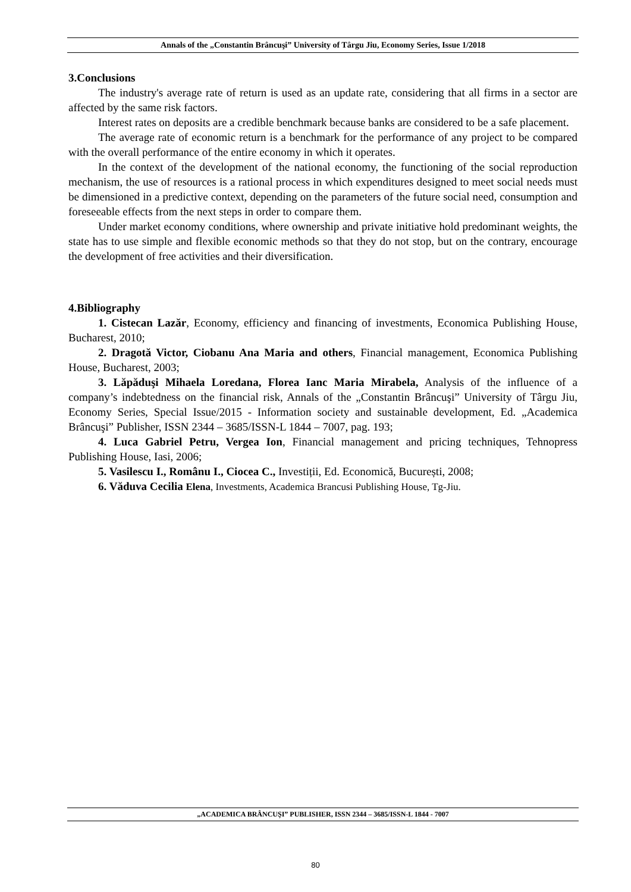Annals of the „Constantin Brâncuşi” University of Târgu Jiu, Economy Series, Issue 1/2018
3.Conclusions
The industry's average rate of return is used as an update rate, considering that all firms in a sector are affected by the same risk factors.
Interest rates on deposits are a credible benchmark because banks are considered to be a safe placement.
The average rate of economic return is a benchmark for the performance of any project to be compared with the overall performance of the entire economy in which it operates.
In the context of the development of the national economy, the functioning of the social reproduction mechanism, the use of resources is a rational process in which expenditures designed to meet social needs must be dimensioned in a predictive context, depending on the parameters of the future social need, consumption and foreseeable effects from the next steps in order to compare them.
Under market economy conditions, where ownership and private initiative hold predominant weights, the state has to use simple and flexible economic methods so that they do not stop, but on the contrary, encourage the development of free activities and their diversification.
4.Bibliography
1. Cistecan Lazăr, Economy, efficiency and financing of investments, Economica Publishing House, Bucharest, 2010;
2. Dragotă Victor, Ciobanu Ana Maria and others, Financial management, Economica Publishing House, Bucharest, 2003;
3. Lăpăduşi Mihaela Loredana, Florea Ianc Maria Mirabela, Analysis of the influence of a company’s indebtedness on the financial risk, Annals of the „Constantin Brâncuşi” University of Târgu Jiu, Economy Series, Special Issue/2015 - Information society and sustainable development, Ed. „Academica Brâncuşi” Publisher, ISSN 2344 – 3685/ISSN-L 1844 – 7007, pag. 193;
4. Luca Gabriel Petru, Vergea Ion, Financial management and pricing techniques, Tehnopress Publishing House, Iasi, 2006;
5. Vasilescu I., Românu I., Ciocea C., Investiții, Ed. Economică, București, 2008;
6. Văduva Cecilia Elena, Investments, Academica Brancusi Publishing House, Tg-Jiu.
„ACADEMICA BRÂNCUŞI” PUBLISHER, ISSN 2344 – 3685/ISSN-L 1844 - 7007
80